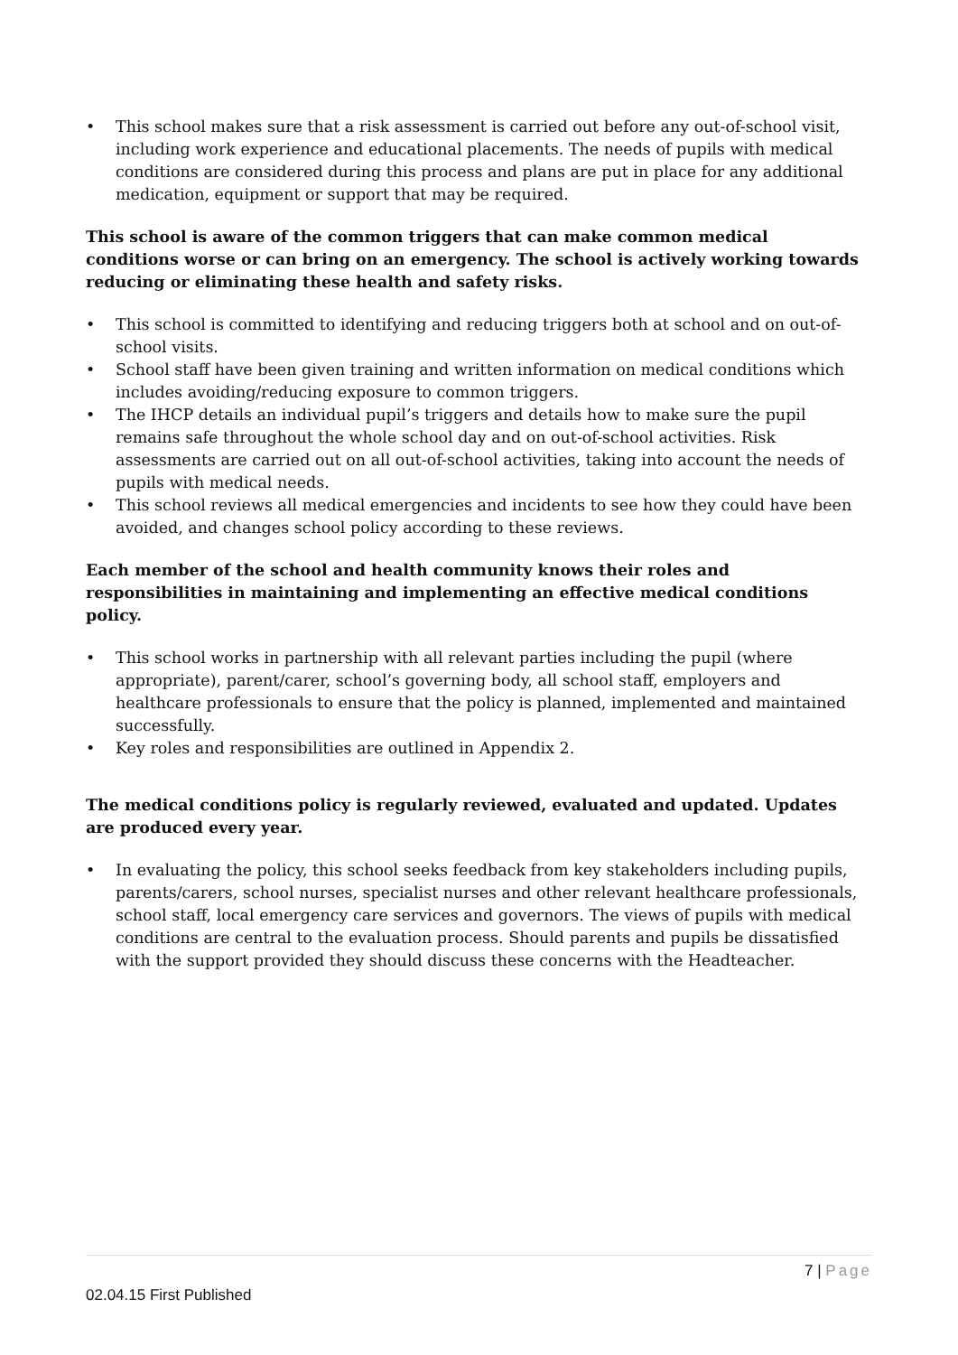• This school makes sure that a risk assessment is carried out before any out-of-school visit, including work experience and educational placements. The needs of pupils with medical conditions are considered during this process and plans are put in place for any additional medication, equipment or support that may be required.
This school is aware of the common triggers that can make common medical conditions worse or can bring on an emergency. The school is actively working towards reducing or eliminating these health and safety risks.
• This school is committed to identifying and reducing triggers both at school and on out-of-school visits.
• School staff have been given training and written information on medical conditions which includes avoiding/reducing exposure to common triggers.
• The IHCP details an individual pupil’s triggers and details how to make sure the pupil remains safe throughout the whole school day and on out-of-school activities. Risk assessments are carried out on all out-of-school activities, taking into account the needs of pupils with medical needs.
• This school reviews all medical emergencies and incidents to see how they could have been avoided, and changes school policy according to these reviews.
Each member of the school and health community knows their roles and responsibilities in maintaining and implementing an effective medical conditions policy.
• This school works in partnership with all relevant parties including the pupil (where appropriate), parent/carer, school’s governing body, all school staff, employers and healthcare professionals to ensure that the policy is planned, implemented and maintained successfully.
• Key roles and responsibilities are outlined in Appendix 2.
The medical conditions policy is regularly reviewed, evaluated and updated. Updates are produced every year.
• In evaluating the policy, this school seeks feedback from key stakeholders including pupils, parents/carers, school nurses, specialist nurses and other relevant healthcare professionals, school staff, local emergency care services and governors. The views of pupils with medical conditions are central to the evaluation process. Should parents and pupils be dissatisfied with the support provided they should discuss these concerns with the Headteacher.
7 | Page
02.04.15 First Published